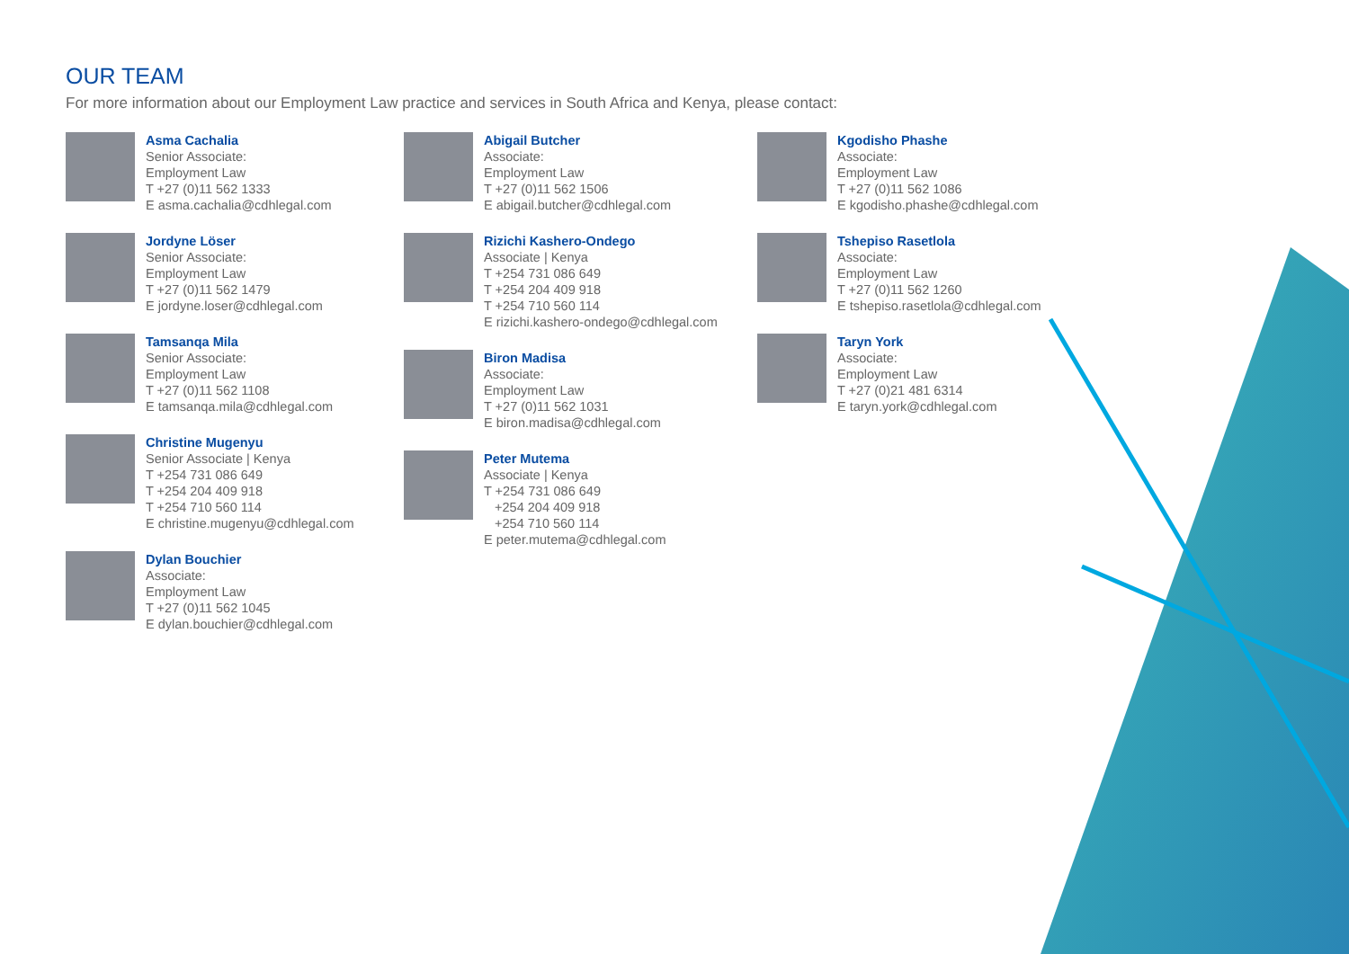OUR TEAM
For more information about our Employment Law practice and services in South Africa and Kenya, please contact:
Asma Cachalia
Senior Associate:
Employment Law
T +27 (0)11 562 1333
E asma.cachalia@cdhlegal.com
Jordyne Löser
Senior Associate:
Employment Law
T +27 (0)11 562 1479
E jordyne.loser@cdhlegal.com
Tamsanqa Mila
Senior Associate:
Employment Law
T +27 (0)11 562 1108
E tamsanqa.mila@cdhlegal.com
Christine Mugenyu
Senior Associate | Kenya
T +254 731 086 649
T +254 204 409 918
T +254 710 560 114
E christine.mugenyu@cdhlegal.com
Dylan Bouchier
Associate:
Employment Law
T +27 (0)11 562 1045
E dylan.bouchier@cdhlegal.com
Abigail Butcher
Associate:
Employment Law
T +27 (0)11 562 1506
E abigail.butcher@cdhlegal.com
Rizichi Kashero-Ondego
Associate | Kenya
T +254 731 086 649
T +254 204 409 918
T +254 710 560 114
E rizichi.kashero-ondego@cdhlegal.com
Biron Madisa
Associate:
Employment Law
T +27 (0)11 562 1031
E biron.madisa@cdhlegal.com
Peter Mutema
Associate | Kenya
T +254 731 086 649
+254 204 409 918
+254 710 560 114
E peter.mutema@cdhlegal.com
Kgodisho Phashe
Associate:
Employment Law
T +27 (0)11 562 1086
E kgodisho.phashe@cdhlegal.com
Tshepiso Rasetlola
Associate:
Employment Law
T +27 (0)11 562 1260
E tshepiso.rasetlola@cdhlegal.com
Taryn York
Associate:
Employment Law
T +27 (0)21 481 6314
E taryn.york@cdhlegal.com